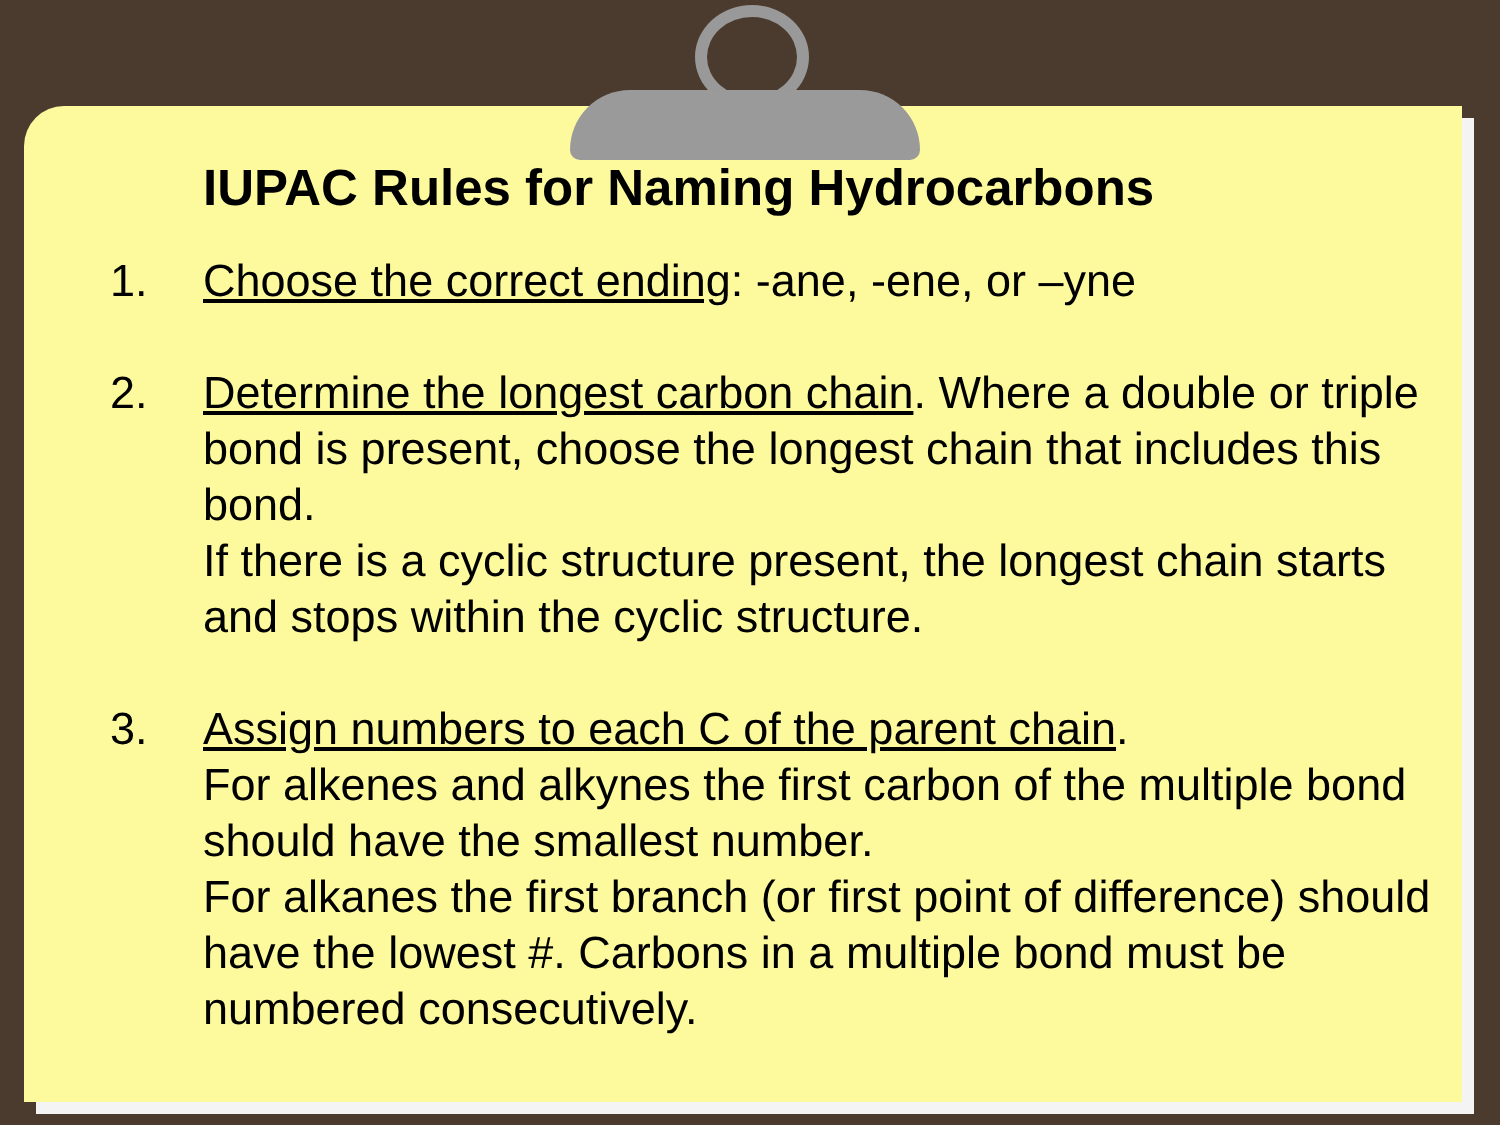IUPAC Rules for Naming Hydrocarbons
1. Choose the correct ending: -ane, -ene, or –yne
2. Determine the longest carbon chain. Where a double or triple bond is present, choose the longest chain that includes this bond.
If there is a cyclic structure present, the longest chain starts and stops within the cyclic structure.
3. Assign numbers to each C of the parent chain.
For alkenes and alkynes the first carbon of the multiple bond should have the smallest number.
For alkanes the first branch (or first point of difference) should have the lowest #. Carbons in a multiple bond must be numbered consecutively.